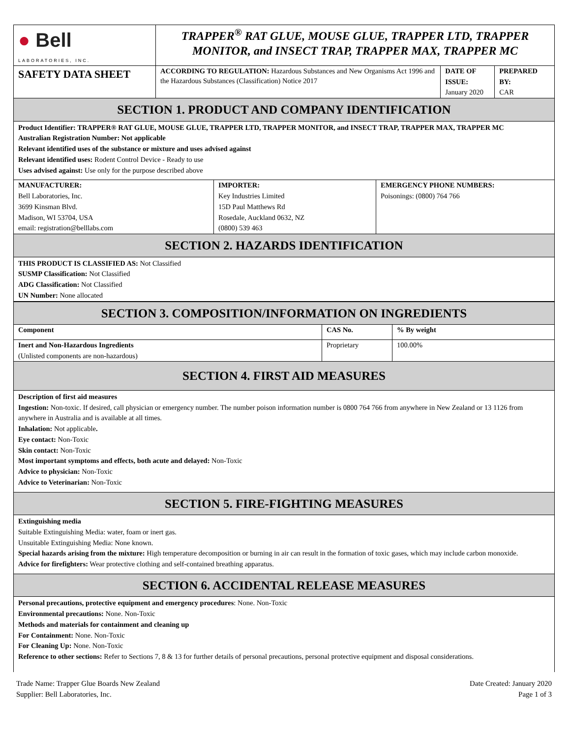| ● Bell LABORATORIES, INC. | TRAPPER<sup>®</sup> RAT GLUE, MOUSE GLUE, TRAPPER LTD, TRAPPER MONITOR, and INSECT TRAP, TRAPPER MAX, TRAPPER MC | | |
| SAFETY DATA SHEET | ACCORDING TO REGULATION: Hazardous Substances and New Organisms Act 1996 and the Hazardous Substances (Classification) Notice 2017 | DATE OF ISSUE: January 2020 | PREPARED BY: CAR |
SECTION 1. PRODUCT AND COMPANY IDENTIFICATION
Product Identifier: TRAPPER® RAT GLUE, MOUSE GLUE, TRAPPER LTD, TRAPPER MONITOR, and INSECT TRAP, TRAPPER MAX, TRAPPER MC
Australian Registration Number: Not applicable
Relevant identified uses of the substance or mixture and uses advised against
Relevant identified uses: Rodent Control Device - Ready to use
Uses advised against: Use only for the purpose described above
| MANUFACTURER: Bell Laboratories, Inc. 3699 Kinsman Blvd. Madison, WI 53704, USA email: registration@belllabs.com | IMPORTER: Key Industries Limited 15D Paul Matthews Rd Rosedale, Auckland 0632, NZ (0800) 539 463 | EMERGENCY PHONE NUMBERS: Poisonings: (0800) 764 766 |
SECTION 2. HAZARDS IDENTIFICATION
THIS PRODUCT IS CLASSIFIED AS: Not Classified
SUSMP Classification: Not Classified
ADG Classification: Not Classified
UN Number: None allocated
SECTION 3. COMPOSITION/INFORMATION ON INGREDIENTS
| Component | CAS No. | % By weight |
| --- | --- | --- |
| Inert and Non-Hazardous Ingredients (Unlisted components are non-hazardous) | Proprietary | 100.00% |
SECTION 4. FIRST AID MEASURES
Description of first aid measures
Ingestion: Non-toxic. If desired, call physician or emergency number. The number poison information number is 0800 764 766 from anywhere in New Zealand or 13 1126 from anywhere in Australia and is available at all times.
Inhalation: Not applicable.
Eye contact: Non-Toxic
Skin contact: Non-Toxic
Most important symptoms and effects, both acute and delayed: Non-Toxic
Advice to physician: Non-Toxic
Advice to Veterinarian: Non-Toxic
SECTION 5. FIRE-FIGHTING MEASURES
Extinguishing media
Suitable Extinguishing Media: water, foam or inert gas.
Unsuitable Extinguishing Media: None known.
Special hazards arising from the mixture: High temperature decomposition or burning in air can result in the formation of toxic gases, which may include carbon monoxide.
Advice for firefighters: Wear protective clothing and self-contained breathing apparatus.
SECTION 6. ACCIDENTAL RELEASE MEASURES
Personal precautions, protective equipment and emergency procedures: None. Non-Toxic
Environmental precautions: None. Non-Toxic
Methods and materials for containment and cleaning up
For Containment: None. Non-Toxic
For Cleaning Up: None. Non-Toxic
Reference to other sections: Refer to Sections 7, 8 & 13 for further details of personal precautions, personal protective equipment and disposal considerations.
Trade Name: Trapper Glue Boards New Zealand
Supplier: Bell Laboratories, Inc.
Date Created: January 2020
Page 1 of 3